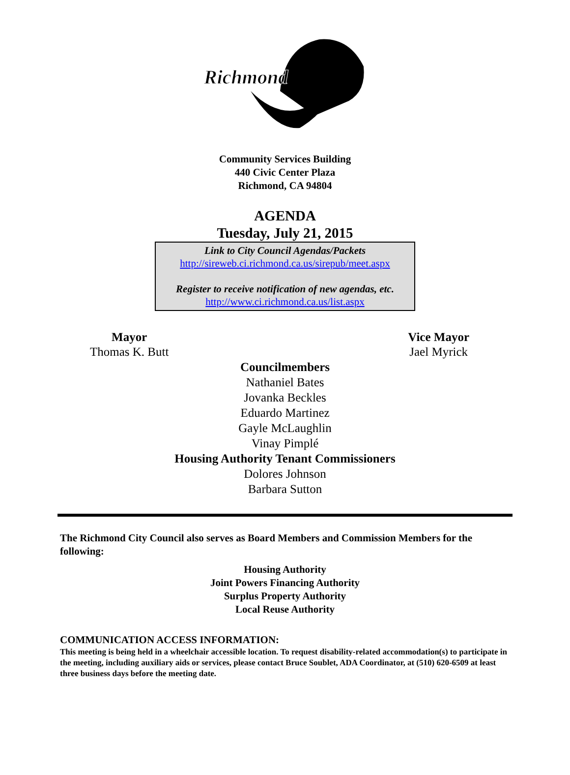Richmond
Community Services Building
440 Civic Center Plaza
Richmond, CA 94804
AGENDA
Tuesday, July 21, 2015
Link to City Council Agendas/Packets
http://sireweb.ci.richmond.ca.us/sirepub/meet.aspx
Register to receive notification of new agendas, etc.
http://www.ci.richmond.ca.us/list.aspx
Mayor
Thomas K. Butt
Vice Mayor
Jael Myrick
Councilmembers
Nathaniel Bates
Jovanka Beckles
Eduardo Martinez
Gayle McLaughlin
Vinay Pimplé
Housing Authority Tenant Commissioners
Dolores Johnson
Barbara Sutton
The Richmond City Council also serves as Board Members and Commission Members for the following:
Housing Authority
Joint Powers Financing Authority
Surplus Property Authority
Local Reuse Authority
COMMUNICATION ACCESS INFORMATION:
This meeting is being held in a wheelchair accessible location. To request disability-related accommodation(s) to participate in the meeting, including auxiliary aids or services, please contact Bruce Soublet, ADA Coordinator, at (510) 620-6509 at least three business days before the meeting date.